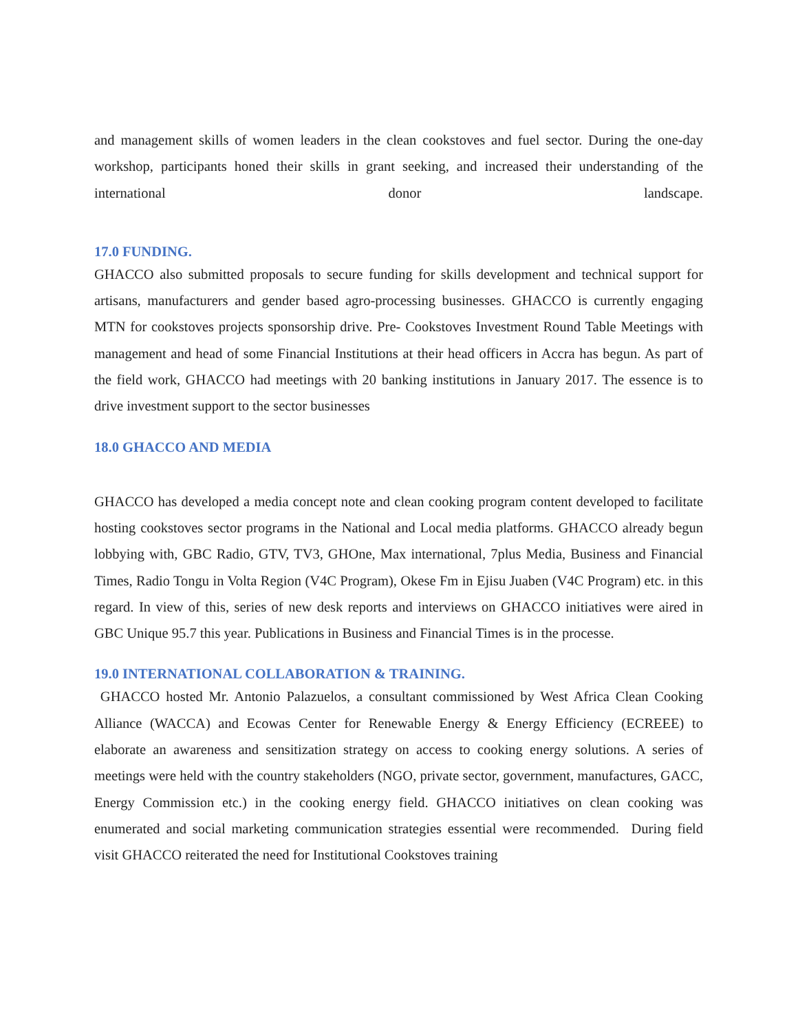and management skills of women leaders in the clean cookstoves and fuel sector. During the one-day workshop, participants honed their skills in grant seeking, and increased their understanding of the international donor landscape.
17.0 FUNDING.
GHACCO also submitted proposals to secure funding for skills development and technical support for artisans, manufacturers and gender based agro-processing businesses. GHACCO is currently engaging MTN for cookstoves projects sponsorship drive. Pre- Cookstoves Investment Round Table Meetings with management and head of some Financial Institutions at their head officers in Accra has begun. As part of the field work, GHACCO had meetings with 20 banking institutions in January 2017. The essence is to drive investment support to the sector businesses
18.0 GHACCO AND MEDIA
GHACCO has developed a media concept note and clean cooking program content developed to facilitate hosting cookstoves sector programs in the National and Local media platforms. GHACCO already begun lobbying with, GBC Radio, GTV, TV3, GHOne, Max international, 7plus Media, Business and Financial Times, Radio Tongu in Volta Region (V4C Program), Okese Fm in Ejisu Juaben (V4C Program) etc. in this regard. In view of this, series of new desk reports and interviews on GHACCO initiatives were aired in GBC Unique 95.7 this year. Publications in Business and Financial Times is in the processe.
19.0 INTERNATIONAL COLLABORATION & TRAINING.
GHACCO hosted Mr. Antonio Palazuelos, a consultant commissioned by West Africa Clean Cooking Alliance (WACCA) and Ecowas Center for Renewable Energy & Energy Efficiency (ECREEE) to elaborate an awareness and sensitization strategy on access to cooking energy solutions. A series of meetings were held with the country stakeholders (NGO, private sector, government, manufactures, GACC, Energy Commission etc.) in the cooking energy field. GHACCO initiatives on clean cooking was enumerated and social marketing communication strategies essential were recommended. During field visit GHACCO reiterated the need for Institutional Cookstoves training